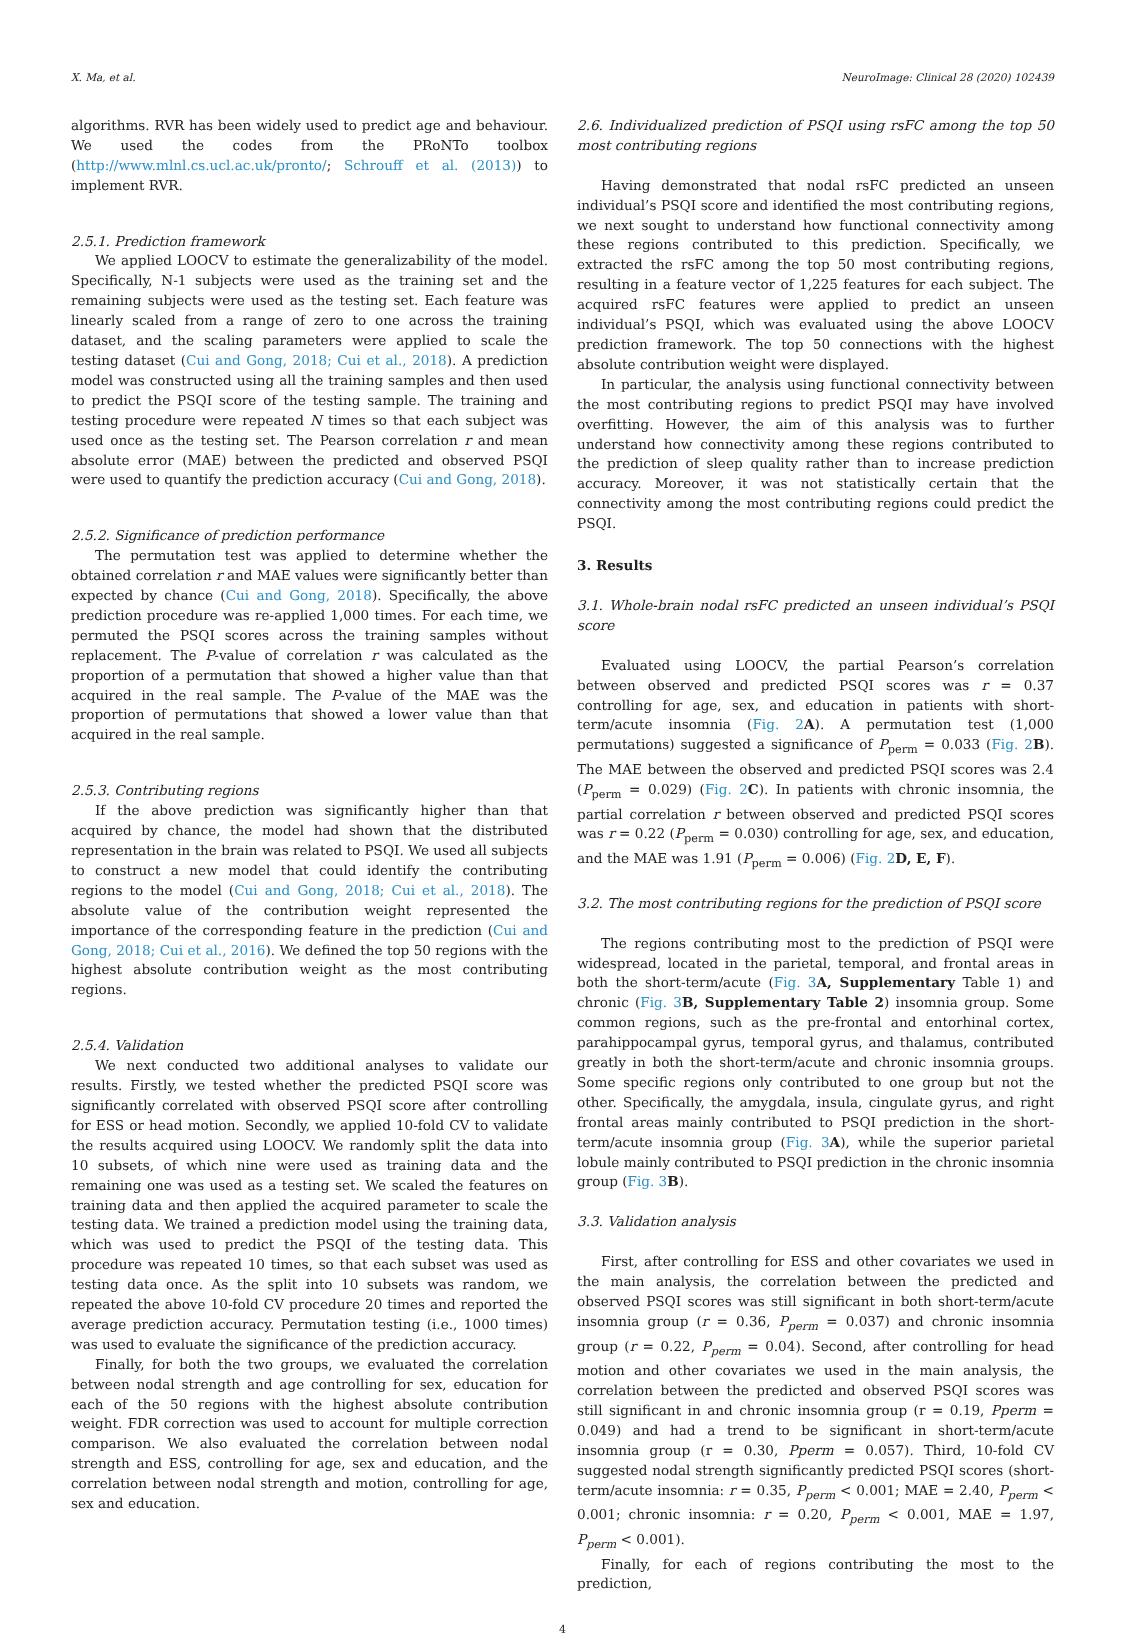X. Ma, et al. NeuroImage: Clinical 28 (2020) 102439
algorithms. RVR has been widely used to predict age and behaviour. We used the codes from the PRoNTo toolbox (http://www.mlnl.cs.ucl.ac.uk/pronto/; Schrouff et al. (2013)) to implement RVR.
2.5.1. Prediction framework
We applied LOOCV to estimate the generalizability of the model. Specifically, N-1 subjects were used as the training set and the remaining subjects were used as the testing set. Each feature was linearly scaled from a range of zero to one across the training dataset, and the scaling parameters were applied to scale the testing dataset (Cui and Gong, 2018; Cui et al., 2018). A prediction model was constructed using all the training samples and then used to predict the PSQI score of the testing sample. The training and testing procedure were repeated N times so that each subject was used once as the testing set. The Pearson correlation r and mean absolute error (MAE) between the predicted and observed PSQI were used to quantify the prediction accuracy (Cui and Gong, 2018).
2.5.2. Significance of prediction performance
The permutation test was applied to determine whether the obtained correlation r and MAE values were significantly better than expected by chance (Cui and Gong, 2018). Specifically, the above prediction procedure was re-applied 1,000 times. For each time, we permuted the PSQI scores across the training samples without replacement. The P-value of correlation r was calculated as the proportion of a permutation that showed a higher value than that acquired in the real sample. The P-value of the MAE was the proportion of permutations that showed a lower value than that acquired in the real sample.
2.5.3. Contributing regions
If the above prediction was significantly higher than that acquired by chance, the model had shown that the distributed representation in the brain was related to PSQI. We used all subjects to construct a new model that could identify the contributing regions to the model (Cui and Gong, 2018; Cui et al., 2018). The absolute value of the contribution weight represented the importance of the corresponding feature in the prediction (Cui and Gong, 2018; Cui et al., 2016). We defined the top 50 regions with the highest absolute contribution weight as the most contributing regions.
2.5.4. Validation
We next conducted two additional analyses to validate our results. Firstly, we tested whether the predicted PSQI score was significantly correlated with observed PSQI score after controlling for ESS or head motion. Secondly, we applied 10-fold CV to validate the results acquired using LOOCV. We randomly split the data into 10 subsets, of which nine were used as training data and the remaining one was used as a testing set. We scaled the features on training data and then applied the acquired parameter to scale the testing data. We trained a prediction model using the training data, which was used to predict the PSQI of the testing data. This procedure was repeated 10 times, so that each subset was used as testing data once. As the split into 10 subsets was random, we repeated the above 10-fold CV procedure 20 times and reported the average prediction accuracy. Permutation testing (i.e., 1000 times) was used to evaluate the significance of the prediction accuracy.
Finally, for both the two groups, we evaluated the correlation between nodal strength and age controlling for sex, education for each of the 50 regions with the highest absolute contribution weight. FDR correction was used to account for multiple correction comparison. We also evaluated the correlation between nodal strength and ESS, controlling for age, sex and education, and the correlation between nodal strength and motion, controlling for age, sex and education.
2.6. Individualized prediction of PSQI using rsFC among the top 50 most contributing regions
Having demonstrated that nodal rsFC predicted an unseen individual’s PSQI score and identified the most contributing regions, we next sought to understand how functional connectivity among these regions contributed to this prediction. Specifically, we extracted the rsFC among the top 50 most contributing regions, resulting in a feature vector of 1,225 features for each subject. The acquired rsFC features were applied to predict an unseen individual’s PSQI, which was evaluated using the above LOOCV prediction framework. The top 50 connections with the highest absolute contribution weight were displayed.
In particular, the analysis using functional connectivity between the most contributing regions to predict PSQI may have involved overfitting. However, the aim of this analysis was to further understand how connectivity among these regions contributed to the prediction of sleep quality rather than to increase prediction accuracy. Moreover, it was not statistically certain that the connectivity among the most contributing regions could predict the PSQI.
3. Results
3.1. Whole-brain nodal rsFC predicted an unseen individual’s PSQI score
Evaluated using LOOCV, the partial Pearson’s correlation between observed and predicted PSQI scores was r = 0.37 controlling for age, sex, and education in patients with short-term/acute insomnia (Fig. 2 A). A permutation test (1,000 permutations) suggested a significance of P<sub>perm</sub> = 0.033 (Fig. 2 B). The MAE between the observed and predicted PSQI scores was 2.4 (P<sub>perm</sub> = 0.029) (Fig. 2 C). In patients with chronic insomnia, the partial correlation r between observed and predicted PSQI scores was r = 0.22 (P<sub>perm</sub> = 0.030) controlling for age, sex, and education, and the MAE was 1.91 (P<sub>perm</sub> = 0.006) (Fig. 2 D, E, F).
3.2. The most contributing regions for the prediction of PSQI score
The regions contributing most to the prediction of PSQI were widespread, located in the parietal, temporal, and frontal areas in both the short-term/acute (Fig. 3 A, Supplementary Table 1) and chronic (Fig. 3 B, Supplementary Table 2) insomnia group. Some common regions, such as the pre-frontal and entorhinal cortex, parahippocampal gyrus, temporal gyrus, and thalamus, contributed greatly in both the short-term/acute and chronic insomnia groups. Some specific regions only contributed to one group but not the other. Specifically, the amygdala, insula, cingulate gyrus, and right frontal areas mainly contributed to PSQI prediction in the short-term/acute insomnia group (Fig. 3 A), while the superior parietal lobule mainly contributed to PSQI prediction in the chronic insomnia group (Fig. 3 B).
3.3. Validation analysis
First, after controlling for ESS and other covariates we used in the main analysis, the correlation between the predicted and observed PSQI scores was still significant in both short-term/acute insomnia group (r = 0.36, P<sub>perm</sub> = 0.037) and chronic insomnia group (r = 0.22, P<sub>perm</sub> = 0.04). Second, after controlling for head motion and other covariates we used in the main analysis, the correlation between the predicted and observed PSQI scores was still significant in and chronic insomnia group (r = 0.19, Pperm = 0.049) and had a trend to be significant in short-term/acute insomnia group (r = 0.30, Pperm = 0.057). Third, 10-fold CV suggested nodal strength significantly predicted PSQI scores (short-term/acute insomnia: r = 0.35, P<sub>perm</sub> < 0.001; MAE = 2.40, P<sub>perm</sub> < 0.001; chronic insomnia: r = 0.20, P<sub>perm</sub> < 0.001, MAE = 1.97, P<sub>perm</sub> < 0.001).
Finally, for each of regions contributing the most to the prediction,
4